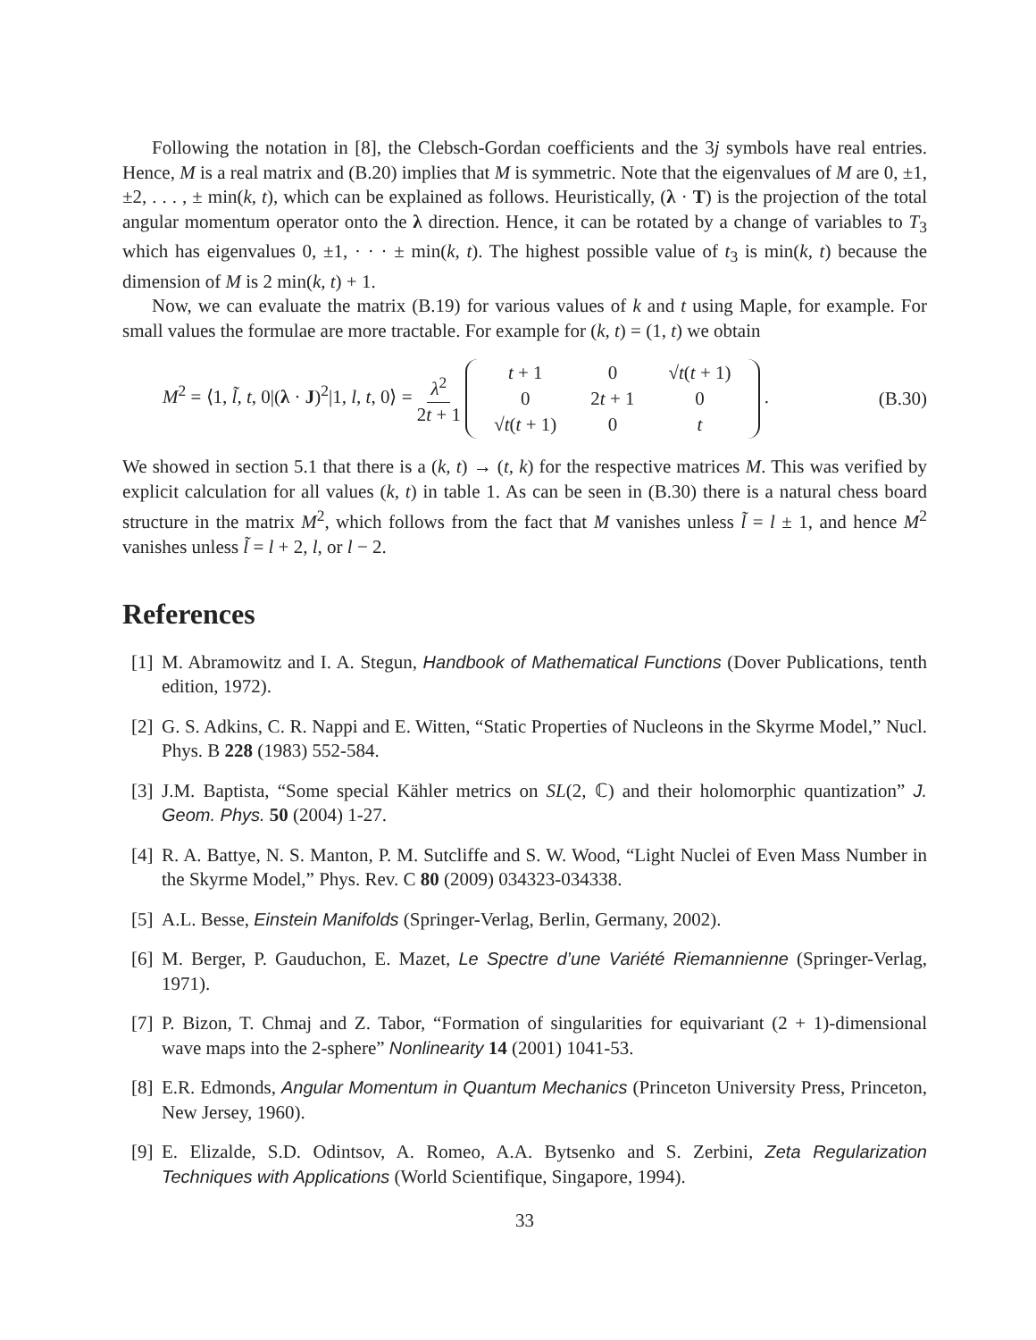Following the notation in [8], the Clebsch-Gordan coefficients and the 3j symbols have real entries. Hence, M is a real matrix and (B.20) implies that M is symmetric. Note that the eigenvalues of M are 0, ±1, ±2, . . . , ± min(k, t), which can be explained as follows. Heuristically, (λ · T) is the projection of the total angular momentum operator onto the λ direction. Hence, it can be rotated by a change of variables to T<sub>3</sub> which has eigenvalues 0, ±1, · · · ± min(k, t). The highest possible value of t<sub>3</sub> is min(k, t) because the dimension of M is 2 min(k, t) + 1.
Now, we can evaluate the matrix (B.19) for various values of k and t using Maple, for example. For small values the formulae are more tractable. For example for (k, t) = (1, t) we obtain
M<sup>2</sup> = ⟨1, l̃, t, 0|(λ · J)<sup>2</sup>|1, l, t, 0⟩ = λ<sup>2</sup> 2t + 1
| t + 1 | 0 | √ t ( t + 1) |
| 0 | 2 t + 1 | 0 |
| √ t ( t + 1) | 0 | t |
.
(B.30)
We showed in section 5.1 that there is a (k, t) → (t, k) for the respective matrices M. This was verified by explicit calculation for all values (k, t) in table 1. As can be seen in (B.30) there is a natural chess board structure in the matrix M<sup>2</sup>, which follows from the fact that M vanishes unless l̃ = l ± 1, and hence M<sup>2</sup> vanishes unless l̃ = l + 2, l, or l − 2.
References
[1] M. Abramowitz and I. A. Stegun, Handbook of Mathematical Functions (Dover Publications, tenth edition, 1972).
[2] G. S. Adkins, C. R. Nappi and E. Witten, “Static Properties of Nucleons in the Skyrme Model,” Nucl. Phys. B 228 (1983) 552-584.
[3] J.M. Baptista, “Some special Kähler metrics on SL(2, ℂ) and their holomorphic quantization” J. Geom. Phys. 50 (2004) 1-27.
[4] R. A. Battye, N. S. Manton, P. M. Sutcliffe and S. W. Wood, “Light Nuclei of Even Mass Number in the Skyrme Model,” Phys. Rev. C 80 (2009) 034323-034338.
[5] A.L. Besse, Einstein Manifolds (Springer-Verlag, Berlin, Germany, 2002).
[6] M. Berger, P. Gauduchon, E. Mazet, Le Spectre d’une Variété Riemannienne (Springer-Verlag, 1971).
[7] P. Bizon, T. Chmaj and Z. Tabor, “Formation of singularities for equivariant (2 + 1)-dimensional wave maps into the 2-sphere” Nonlinearity 14 (2001) 1041-53.
[8] E.R. Edmonds, Angular Momentum in Quantum Mechanics (Princeton University Press, Princeton, New Jersey, 1960).
[9] E. Elizalde, S.D. Odintsov, A. Romeo, A.A. Bytsenko and S. Zerbini, Zeta Regularization Techniques with Applications (World Scientifique, Singapore, 1994).
33